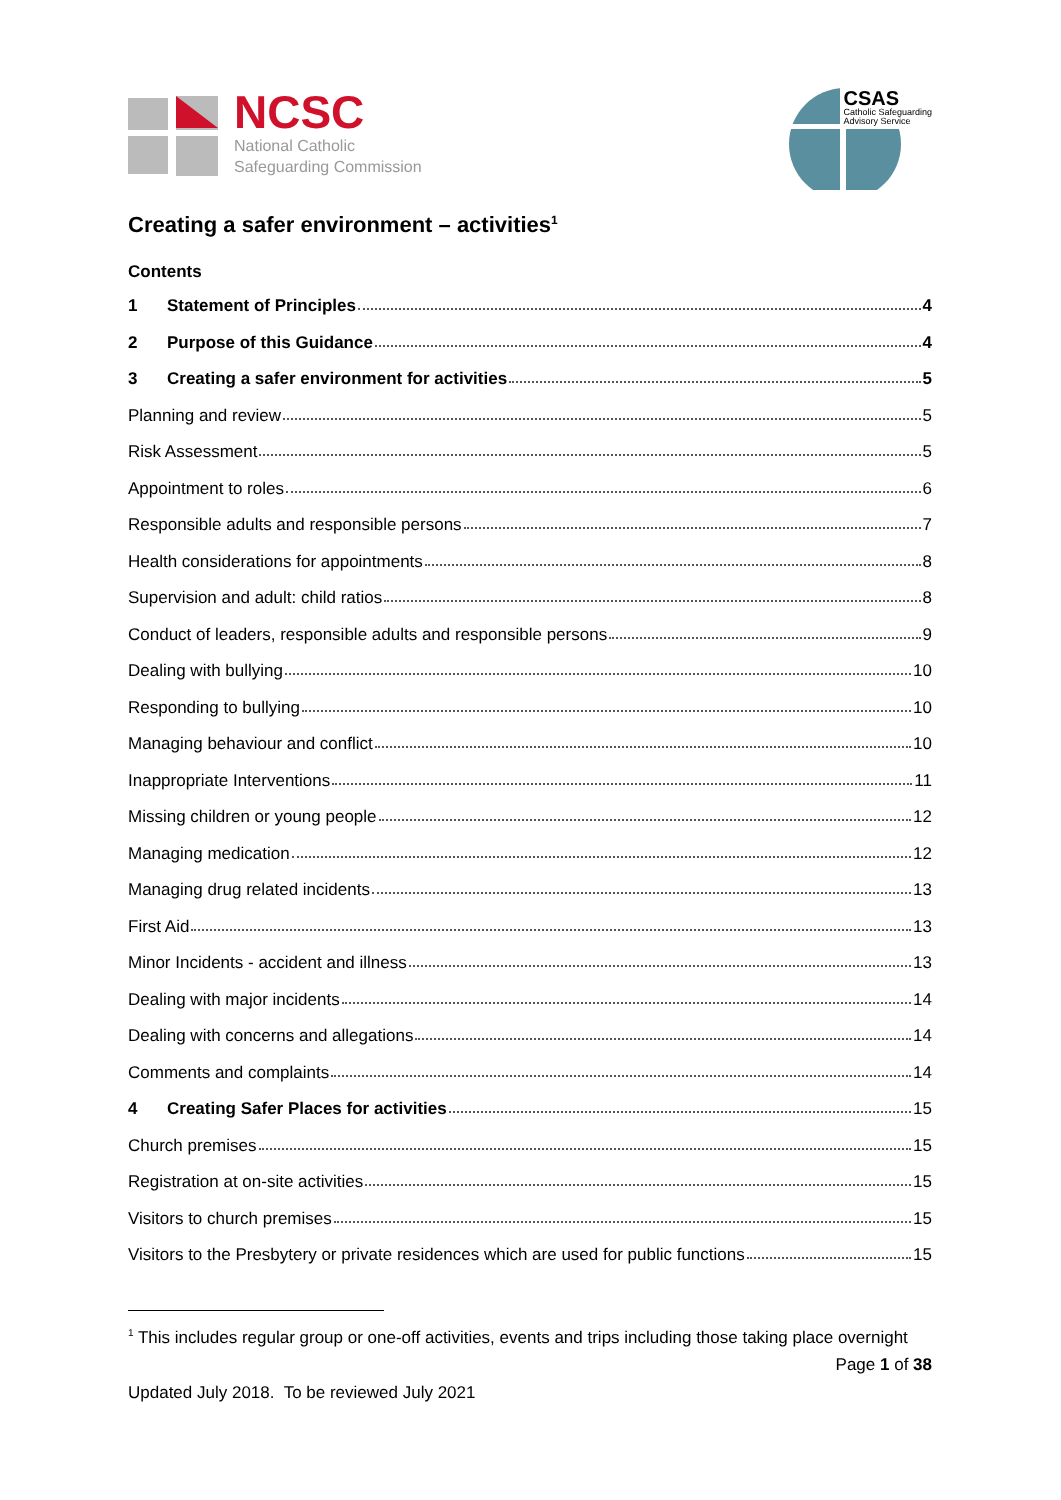NCSC
National Catholic
Safeguarding Commission
CSAS
Catholic Safeguarding
Advisory Service
Creating a safer environment – activities<sup>1</sup>
Contents
1 Statement of Principles 4
2 Purpose of this Guidance 4
3 Creating a safer environment for activities 5
Planning and review 5
Risk Assessment 5
Appointment to roles 6
Responsible adults and responsible persons 7
Health considerations for appointments 8
Supervision and adult: child ratios 8
Conduct of leaders, responsible adults and responsible persons 9
Dealing with bullying 10
Responding to bullying 10
Managing behaviour and conflict 10
Inappropriate Interventions 11
Missing children or young people 12
Managing medication 12
Managing drug related incidents 13
First Aid 13
Minor Incidents - accident and illness 13
Dealing with major incidents 14
Dealing with concerns and allegations 14
Comments and complaints 14
4 Creating Safer Places for activities 15
Church premises 15
Registration at on-site activities 15
Visitors to church premises 15
Visitors to the Presbytery or private residences which are used for public functions 15
<sup>1</sup> This includes regular group or one-off activities, events and trips including those taking place overnight
Page 1 of 38
Updated July 2018. To be reviewed July 2021